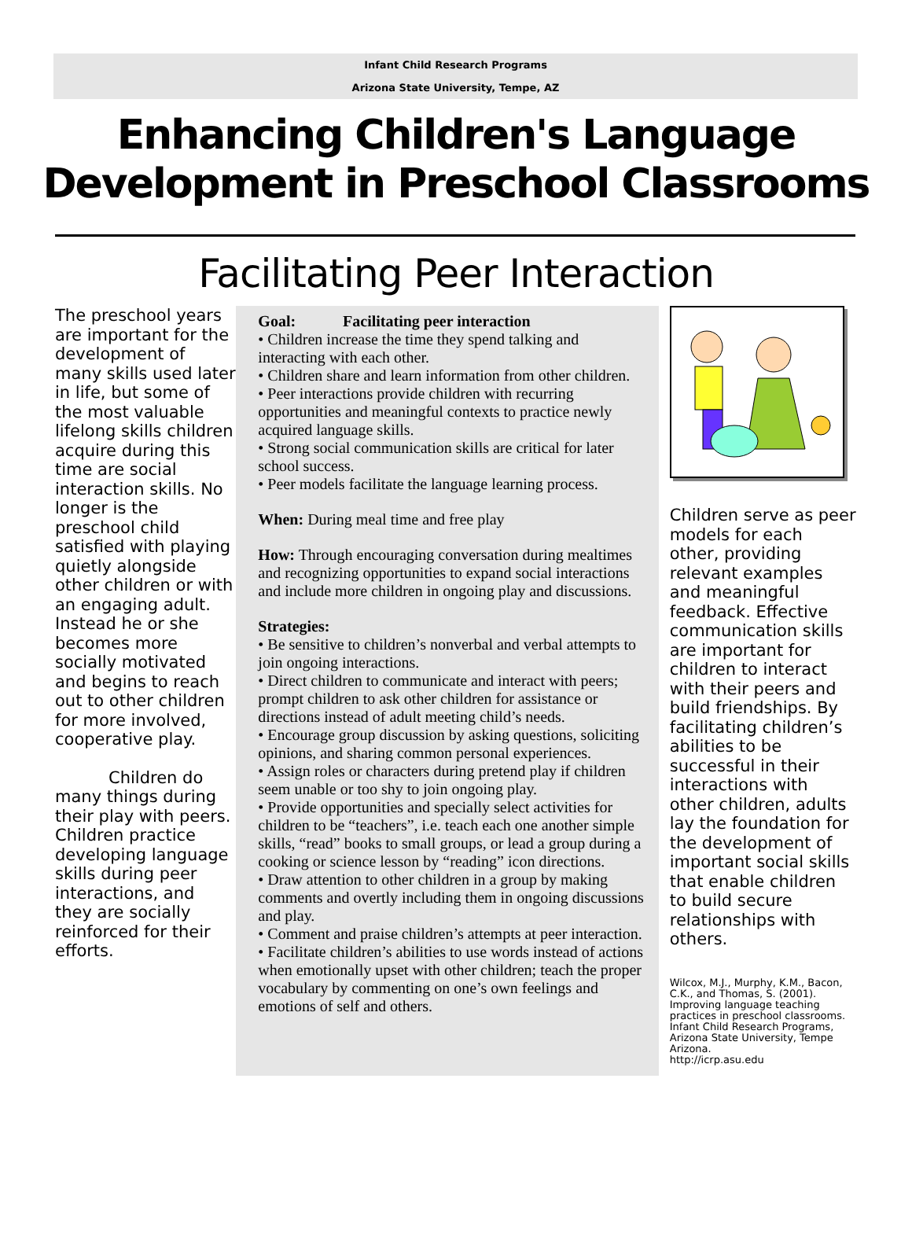Infant Child Research Programs
Arizona State University, Tempe, AZ
Enhancing Children's Language
Development in Preschool Classrooms
Facilitating Peer Interaction
The preschool years are important for the development of many skills used later in life, but some of the most valuable lifelong skills children acquire during this time are social interaction skills. No longer is the preschool child satisfied with playing quietly alongside other children or with an engaging adult. Instead he or she becomes more socially motivated and begins to reach out to other children for more involved, cooperative play.
Children do many things during their play with peers. Children practice developing language skills during peer interactions, and they are socially reinforced for their efforts.
Goal: Facilitating peer interaction
• Children increase the time they spend talking and interacting with each other.
• Children share and learn information from other children.
• Peer interactions provide children with recurring opportunities and meaningful contexts to practice newly acquired language skills.
• Strong social communication skills are critical for later school success.
• Peer models facilitate the language learning process.
When: During meal time and free play
How: Through encouraging conversation during mealtimes and recognizing opportunities to expand social interactions and include more children in ongoing play and discussions.
Strategies:
• Be sensitive to children’s nonverbal and verbal attempts to join ongoing interactions.
• Direct children to communicate and interact with peers; prompt children to ask other children for assistance or directions instead of adult meeting child’s needs.
• Encourage group discussion by asking questions, soliciting opinions, and sharing common personal experiences.
• Assign roles or characters during pretend play if children seem unable or too shy to join ongoing play.
• Provide opportunities and specially select activities for children to be “teachers”, i.e. teach each one another simple skills, “read” books to small groups, or lead a group during a cooking or science lesson by “reading” icon directions.
• Draw attention to other children in a group by making comments and overtly including them in ongoing discussions and play.
• Comment and praise children’s attempts at peer interaction.
• Facilitate children’s abilities to use words instead of actions when emotionally upset with other children; teach the proper vocabulary by commenting on one’s own feelings and emotions of self and others.
Children serve as peer models for each other, providing relevant examples and meaningful feedback. Effective communication skills are important for children to interact with their peers and build friendships. By facilitating children’s abilities to be successful in their interactions with other children, adults lay the foundation for the development of important social skills that enable children to build secure relationships with others.
Wilcox, M.J., Murphy, K.M., Bacon, C.K., and Thomas, S. (2001). Improving language teaching practices in preschool classrooms. Infant Child Research Programs, Arizona State University, Tempe Arizona.
http://icrp.asu.edu